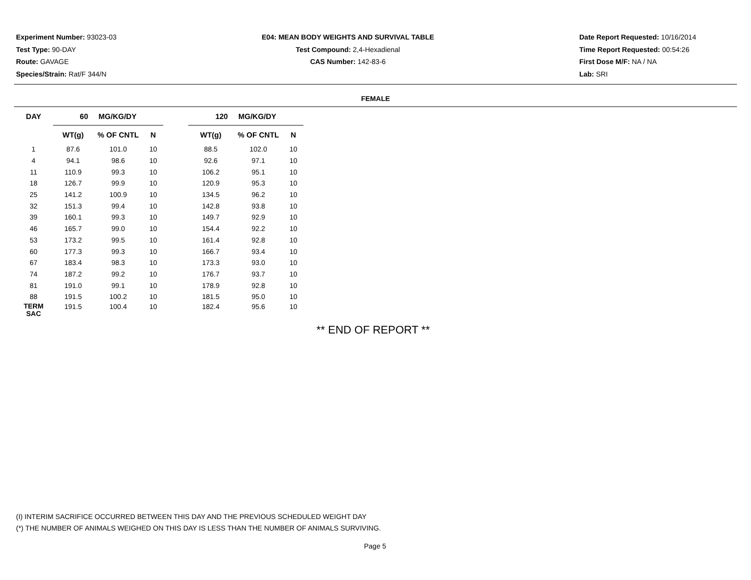Experiment Number: 93023-03
Test Type: 90-DAY
Route: GAVAGE
Species/Strain: Rat/F 344/N
E04: MEAN BODY WEIGHTS AND SURVIVAL TABLE
Test Compound: 2,4-Hexadienal
CAS Number: 142-83-6
Date Report Requested: 10/16/2014
Time Report Requested: 00:54:26
First Dose M/F: NA / NA
Lab: SRI
FEMALE
| DAY | 60 MG/KG/DY | | | | 120 MG/KG/DY | | |
| --- | --- | --- | --- | --- | --- | --- | --- |
| | WT(g) | % OF CNTL | N | | WT(g) | % OF CNTL | N |
| 1 | 87.6 | 101.0 | 10 | | 88.5 | 102.0 | 10 |
| 4 | 94.1 | 98.6 | 10 | | 92.6 | 97.1 | 10 |
| 11 | 110.9 | 99.3 | 10 | | 106.2 | 95.1 | 10 |
| 18 | 126.7 | 99.9 | 10 | | 120.9 | 95.3 | 10 |
| 25 | 141.2 | 100.9 | 10 | | 134.5 | 96.2 | 10 |
| 32 | 151.3 | 99.4 | 10 | | 142.8 | 93.8 | 10 |
| 39 | 160.1 | 99.3 | 10 | | 149.7 | 92.9 | 10 |
| 46 | 165.7 | 99.0 | 10 | | 154.4 | 92.2 | 10 |
| 53 | 173.2 | 99.5 | 10 | | 161.4 | 92.8 | 10 |
| 60 | 177.3 | 99.3 | 10 | | 166.7 | 93.4 | 10 |
| 67 | 183.4 | 98.3 | 10 | | 173.3 | 93.0 | 10 |
| 74 | 187.2 | 99.2 | 10 | | 176.7 | 93.7 | 10 |
| 81 | 191.0 | 99.1 | 10 | | 178.9 | 92.8 | 10 |
| 88 | 191.5 | 100.2 | 10 | | 181.5 | 95.0 | 10 |
| TERM SAC | 191.5 | 100.4 | 10 | | 182.4 | 95.6 | 10 |
** END OF REPORT **
(I) INTERIM SACRIFICE OCCURRED BETWEEN THIS DAY AND THE PREVIOUS SCHEDULED WEIGHT DAY
(*) THE NUMBER OF ANIMALS WEIGHED ON THIS DAY IS LESS THAN THE NUMBER OF ANIMALS SURVIVING.
Page 5